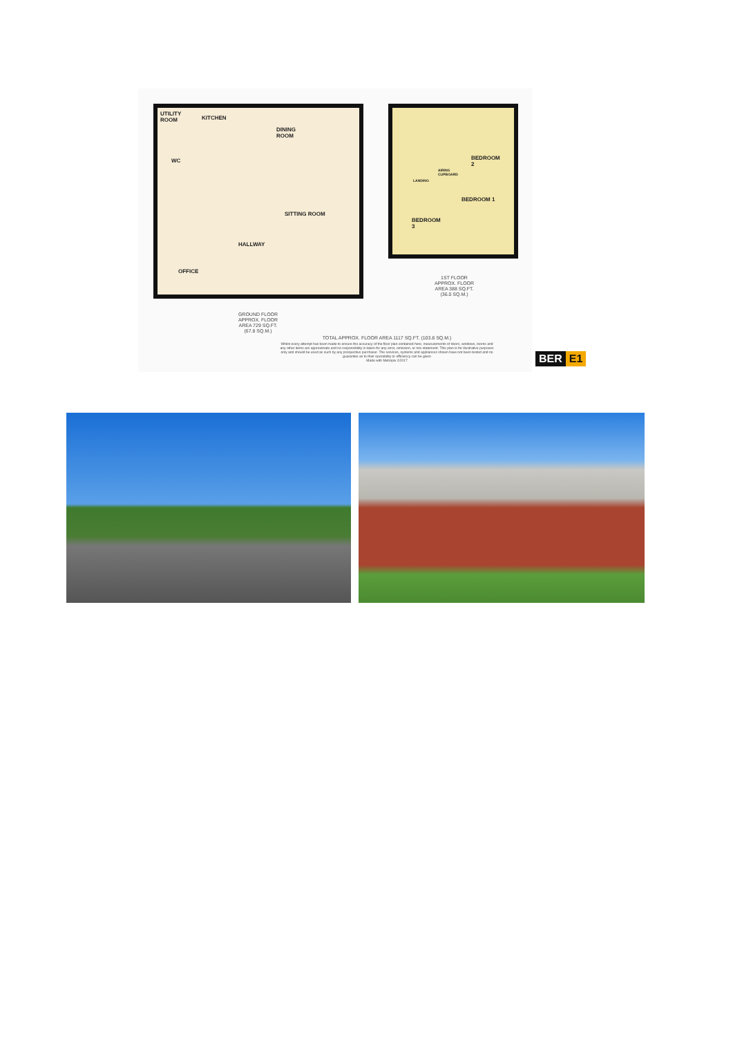UTILITY
ROOM
KITCHEN
DINING
ROOM
WC
SITTING ROOM
HALLWAY
OFFICE
BEDROOM
2
LANDING
AIRING
CUPBOARD
BEDROOM 1
BEDROOM
3
1ST FLOOR
APPROX. FLOOR
AREA 388 SQ.FT.
(36.0 SQ.M.)
GROUND FLOOR
APPROX. FLOOR
AREA 729 SQ.FT.
(67.8 SQ.M.)
TOTAL APPROX. FLOOR AREA 1117 SQ.FT. (103.8 SQ.M.)
Whilst every attempt has been made to ensure the accuracy of the floor plan contained here, measurements of doors, windows, rooms and any other items are approximate and no responsibility is taken for any error, omission, or mis-statement. This plan is for illustrative purposes only and should be used as such by any prospective purchaser. The services, systems and appliances shown have not been tested and no guarantee as to their operability or efficiency can be given
Made with Metropix ©2017
BER E1